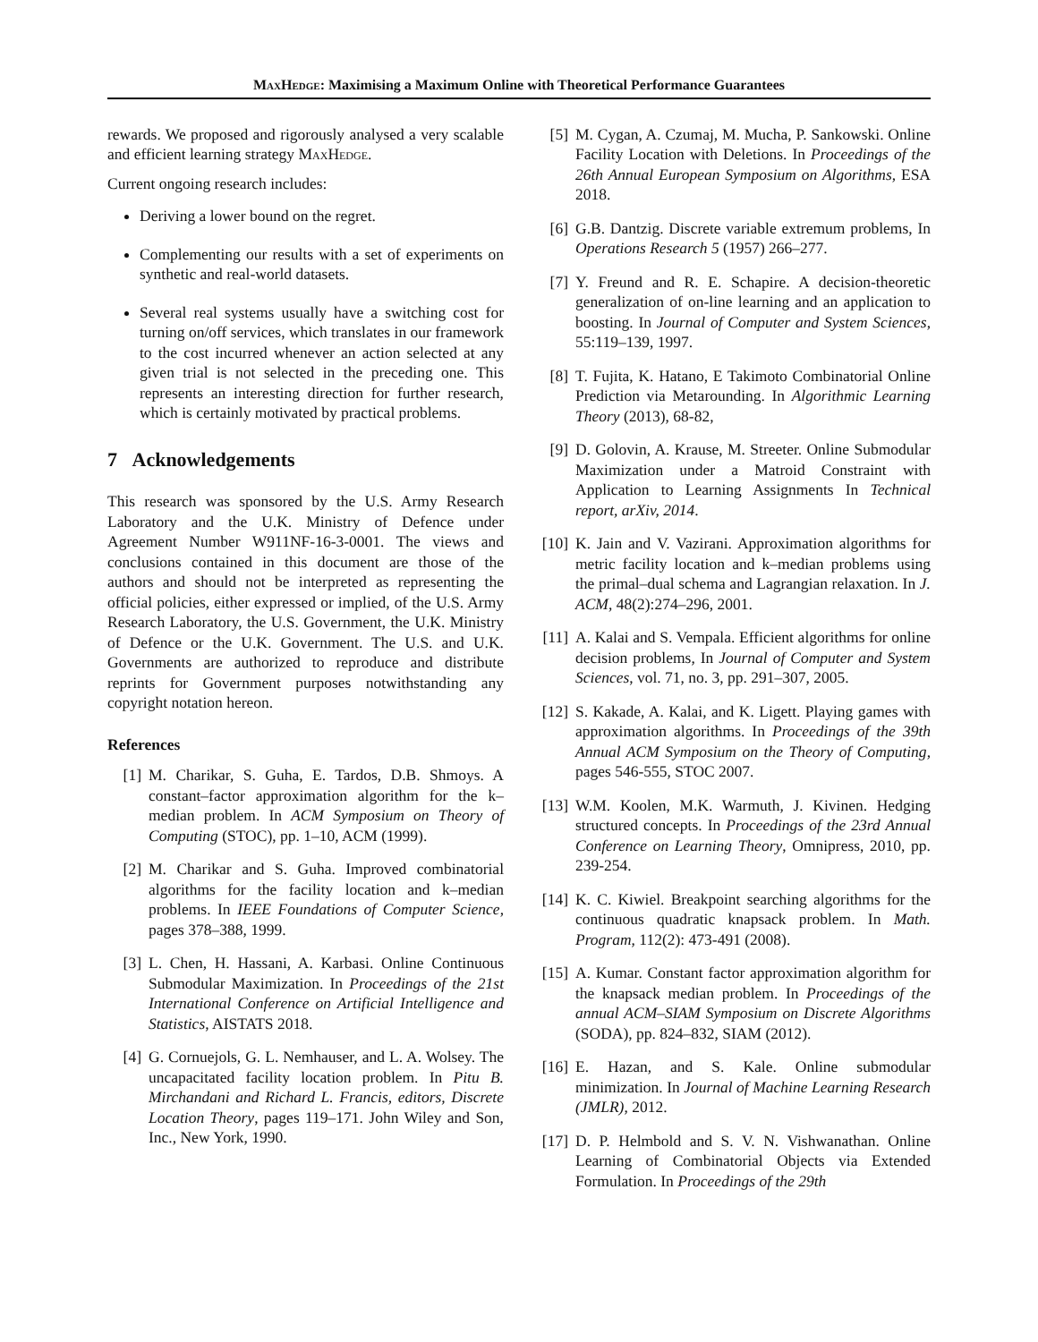MaxHedge: Maximising a Maximum Online with Theoretical Performance Guarantees
rewards. We proposed and rigorously analysed a very scalable and efficient learning strategy MaxHedge.
Current ongoing research includes:
Deriving a lower bound on the regret.
Complementing our results with a set of experiments on synthetic and real-world datasets.
Several real systems usually have a switching cost for turning on/off services, which translates in our framework to the cost incurred whenever an action selected at any given trial is not selected in the preceding one. This represents an interesting direction for further research, which is certainly motivated by practical problems.
7 Acknowledgements
This research was sponsored by the U.S. Army Research Laboratory and the U.K. Ministry of Defence under Agreement Number W911NF-16-3-0001. The views and conclusions contained in this document are those of the authors and should not be interpreted as representing the official policies, either expressed or implied, of the U.S. Army Research Laboratory, the U.S. Government, the U.K. Ministry of Defence or the U.K. Government. The U.S. and U.K. Governments are authorized to reproduce and distribute reprints for Government purposes notwithstanding any copyright notation hereon.
References
[1] M. Charikar, S. Guha, E. Tardos, D.B. Shmoys. A constant–factor approximation algorithm for the k–median problem. In ACM Symposium on Theory of Computing (STOC), pp. 1–10, ACM (1999).
[2] M. Charikar and S. Guha. Improved combinatorial algorithms for the facility location and k–median problems. In IEEE Foundations of Computer Science, pages 378–388, 1999.
[3] L. Chen, H. Hassani, A. Karbasi. Online Continuous Submodular Maximization. In Proceedings of the 21st International Conference on Artificial Intelligence and Statistics, AISTATS 2018.
[4] G. Cornuejols, G. L. Nemhauser, and L. A. Wolsey. The uncapacitated facility location problem. In Pitu B. Mirchandani and Richard L. Francis, editors, Discrete Location Theory, pages 119–171. John Wiley and Son, Inc., New York, 1990.
[5] M. Cygan, A. Czumaj, M. Mucha, P. Sankowski. Online Facility Location with Deletions. In Proceedings of the 26th Annual European Symposium on Algorithms, ESA 2018.
[6] G.B. Dantzig. Discrete variable extremum problems, In Operations Research 5 (1957) 266–277.
[7] Y. Freund and R. E. Schapire. A decision-theoretic generalization of on-line learning and an application to boosting. In Journal of Computer and System Sciences, 55:119–139, 1997.
[8] T. Fujita, K. Hatano, E Takimoto Combinatorial Online Prediction via Metarounding. In Algorithmic Learning Theory (2013), 68-82,
[9] D. Golovin, A. Krause, M. Streeter. Online Submodular Maximization under a Matroid Constraint with Application to Learning Assignments In Technical report, arXiv, 2014.
[10] K. Jain and V. Vazirani. Approximation algorithms for metric facility location and k–median problems using the primal–dual schema and Lagrangian relaxation. In J. ACM, 48(2):274–296, 2001.
[11] A. Kalai and S. Vempala. Efficient algorithms for online decision problems, In Journal of Computer and System Sciences, vol. 71, no. 3, pp. 291–307, 2005.
[12] S. Kakade, A. Kalai, and K. Ligett. Playing games with approximation algorithms. In Proceedings of the 39th Annual ACM Symposium on the Theory of Computing, pages 546-555, STOC 2007.
[13] W.M. Koolen, M.K. Warmuth, J. Kivinen. Hedging structured concepts. In Proceedings of the 23rd Annual Conference on Learning Theory, Omnipress, 2010, pp. 239-254.
[14] K. C. Kiwiel. Breakpoint searching algorithms for the continuous quadratic knapsack problem. In Math. Program, 112(2): 473-491 (2008).
[15] A. Kumar. Constant factor approximation algorithm for the knapsack median problem. In Proceedings of the annual ACM–SIAM Symposium on Discrete Algorithms (SODA), pp. 824–832, SIAM (2012).
[16] E. Hazan, and S. Kale. Online submodular minimization. In Journal of Machine Learning Research (JMLR), 2012.
[17] D. P. Helmbold and S. V. N. Vishwanathan. Online Learning of Combinatorial Objects via Extended Formulation. In Proceedings of the 29th